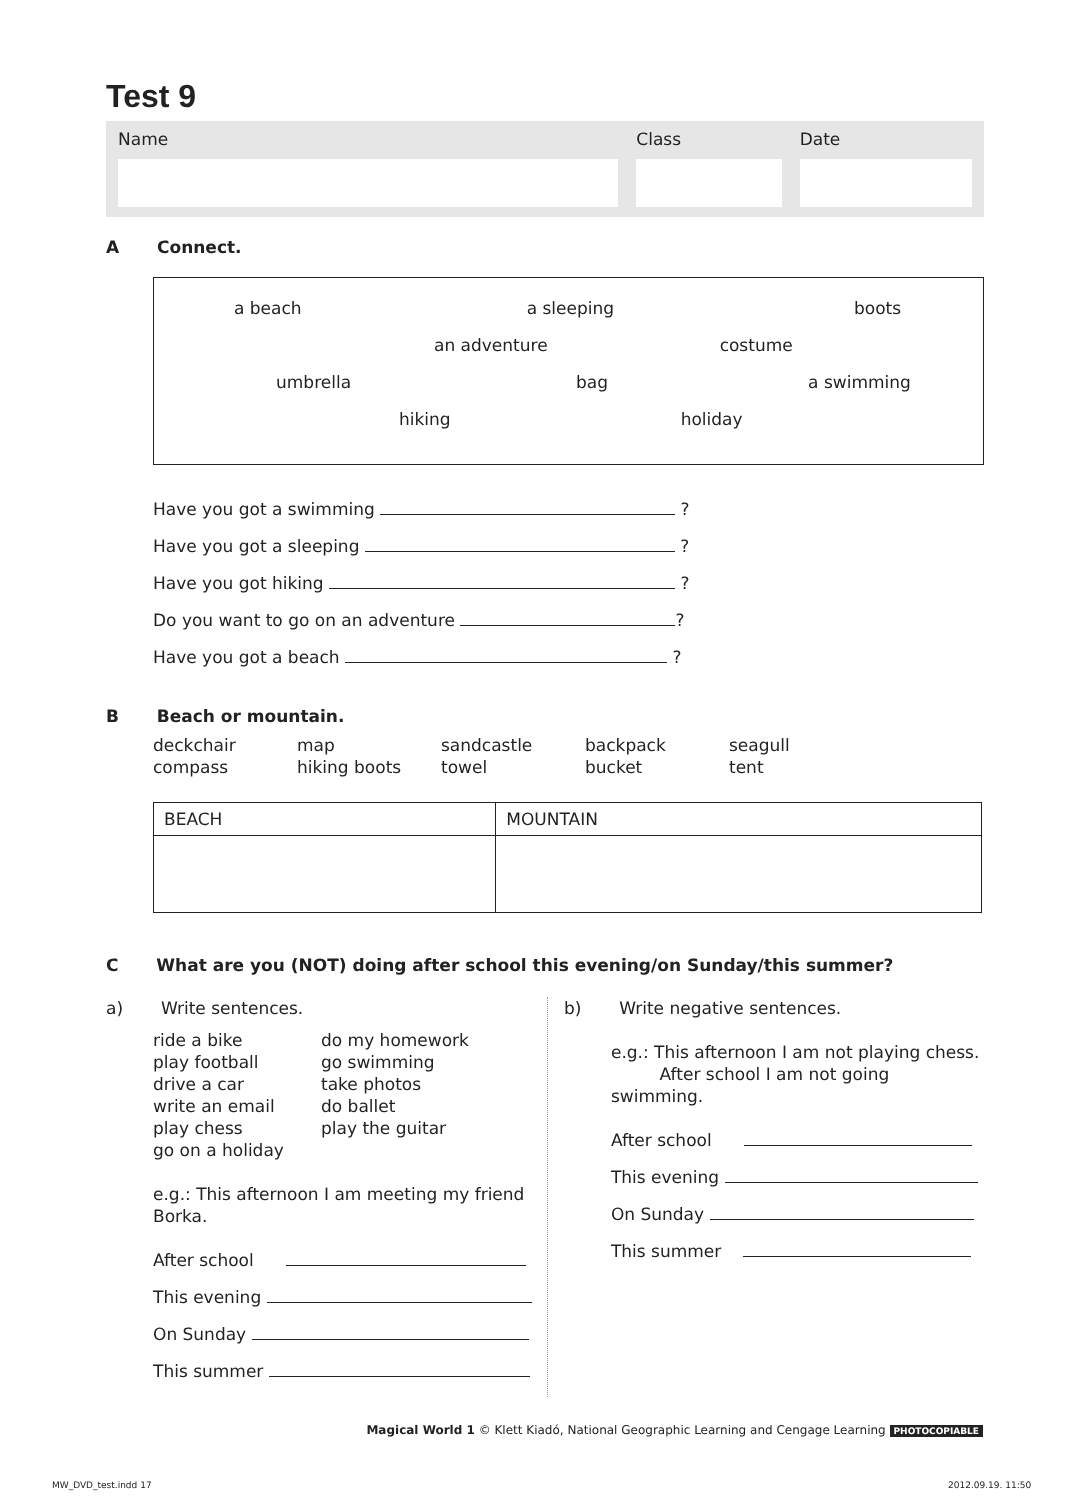Test 9
Name Class Date
A Connect.
a beach a sleeping boots
an adventure costume
umbrella bag a swimming
hiking holiday
Have you got a swimming ?
Have you got a sleeping ?
Have you got hiking ?
Do you want to go on an adventure ?
Have you got a beach ?
B Beach or mountain.
deckchair map sandcastle backpack seagull compass hiking boots towel bucket tent
| BEACH | MOUNTAIN |
| --- | --- |
C What are you (NOT) doing after school this evening/on Sunday/this summer?
a) Write sentences.
ride a bike do my homework play football go swimming drive a car take photos write an email do ballet play chess play the guitar go on a holiday
e.g.: This afternoon I am meeting my friend Borka.
After school
This evening
On Sunday
This summer
b) Write negative sentences.
e.g.: This afternoon I am not playing chess.
After school I am not going swimming.
After school
This evening
On Sunday
This summer
Magical World 1 © Klett Kiadó, National Geographic Learning and Cengage Learning PHOTOCOPIABLE
MW_DVD_test.indd 17 2012.09.19. 11:50